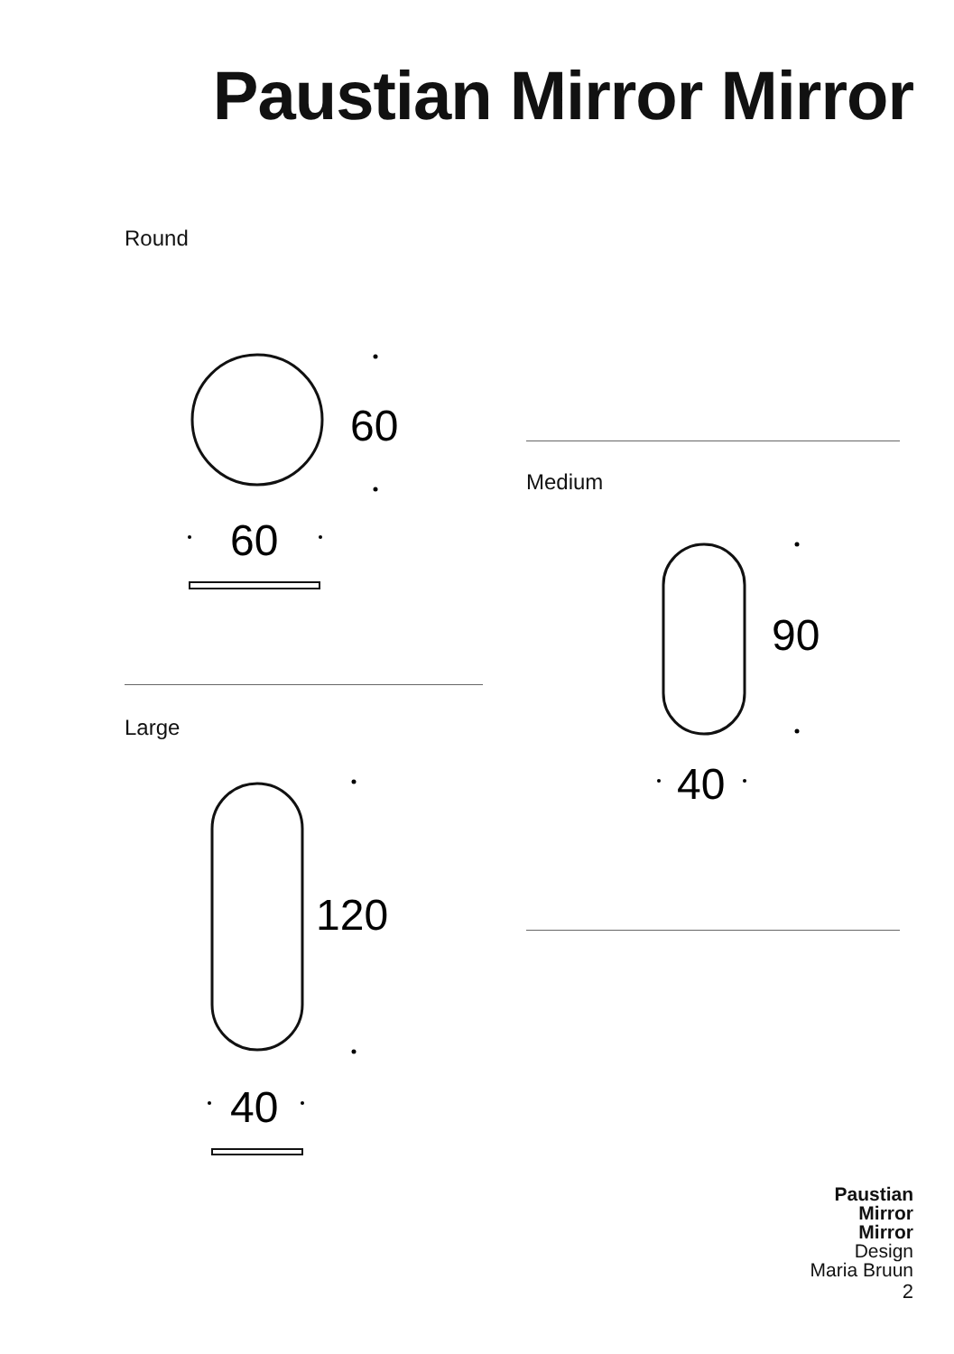Paustian Mirror Mirror
Round
60
60
Medium
90
40
Large
120
40
Paustian
Mirror
Mirror
Design
Maria Bruun
2